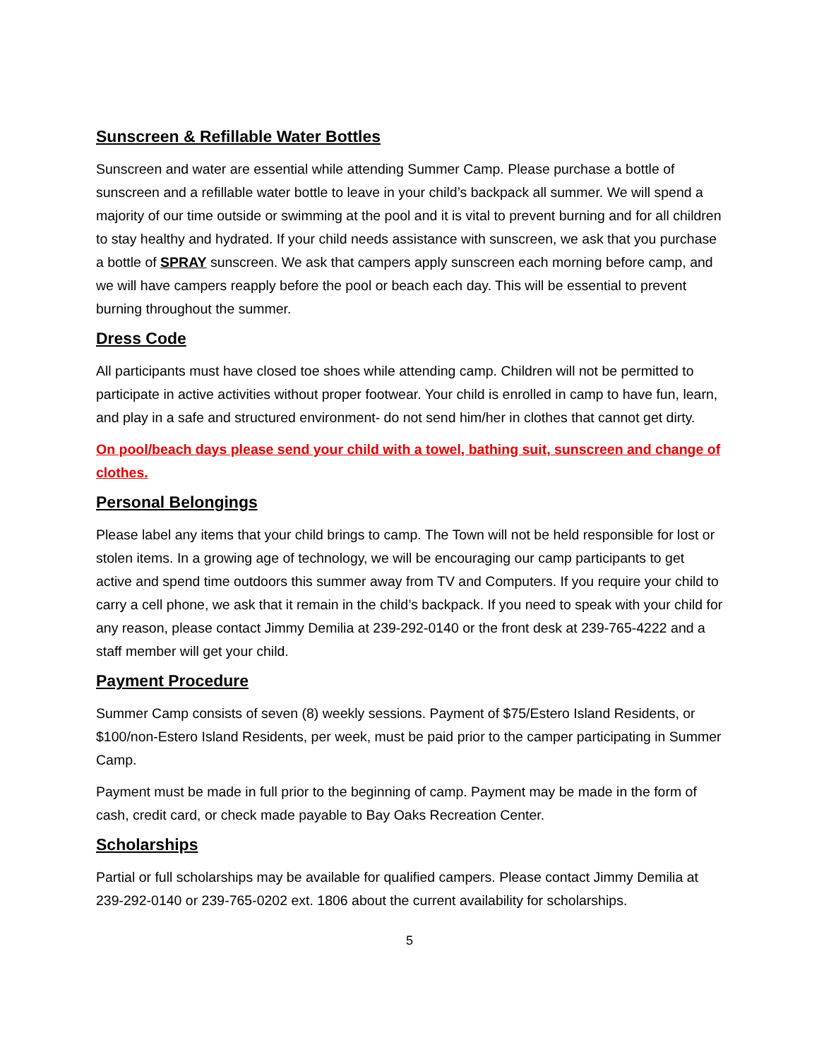Sunscreen & Refillable Water Bottles
Sunscreen and water are essential while attending Summer Camp. Please purchase a bottle of sunscreen and a refillable water bottle to leave in your child’s backpack all summer. We will spend a majority of our time outside or swimming at the pool and it is vital to prevent burning and for all children to stay healthy and hydrated. If your child needs assistance with sunscreen, we ask that you purchase a bottle of SPRAY sunscreen. We ask that campers apply sunscreen each morning before camp, and we will have campers reapply before the pool or beach each day. This will be essential to prevent burning throughout the summer.
Dress Code
All participants must have closed toe shoes while attending camp. Children will not be permitted to participate in active activities without proper footwear. Your child is enrolled in camp to have fun, learn, and play in a safe and structured environment- do not send him/her in clothes that cannot get dirty.
On pool/beach days please send your child with a towel, bathing suit, sunscreen and change of clothes.
Personal Belongings
Please label any items that your child brings to camp. The Town will not be held responsible for lost or stolen items. In a growing age of technology, we will be encouraging our camp participants to get active and spend time outdoors this summer away from TV and Computers. If you require your child to carry a cell phone, we ask that it remain in the child’s backpack. If you need to speak with your child for any reason, please contact Jimmy Demilia at 239-292-0140 or the front desk at 239-765-4222 and a staff member will get your child.
Payment Procedure
Summer Camp consists of seven (8) weekly sessions. Payment of $75/Estero Island Residents, or $100/non-Estero Island Residents, per week, must be paid prior to the camper participating in Summer Camp.
Payment must be made in full prior to the beginning of camp. Payment may be made in the form of cash, credit card, or check made payable to Bay Oaks Recreation Center.
Scholarships
Partial or full scholarships may be available for qualified campers. Please contact Jimmy Demilia at 239-292-0140 or 239-765-0202 ext. 1806 about the current availability for scholarships.
5